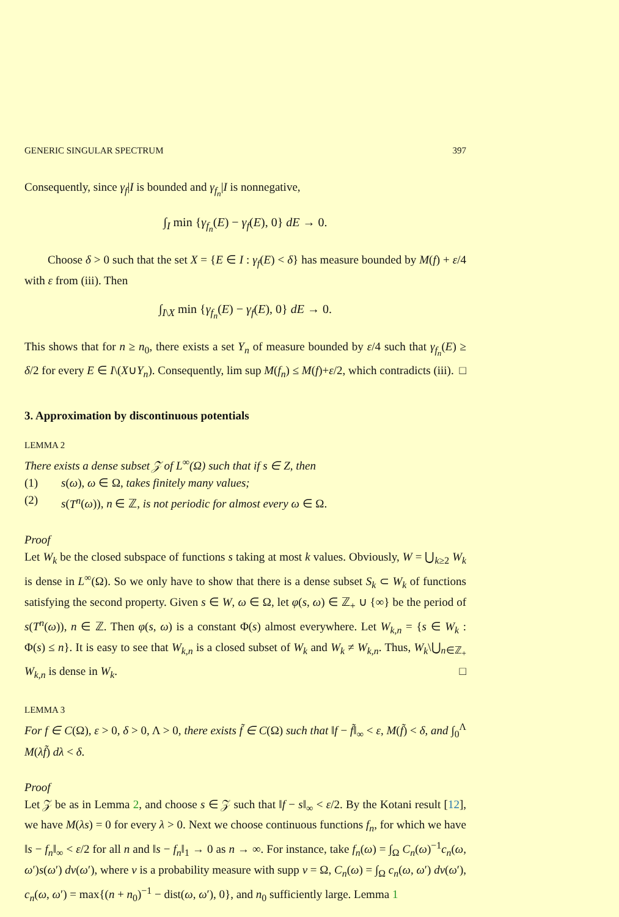GENERIC SINGULAR SPECTRUM 397
Consequently, since γ<sub>f</sub>|I is bounded and γ<sub>f<sub>n</sub></sub>|I is nonnegative,
∫<sub>I</sub> min {γ<sub>f<sub>n</sub></sub>(E) − γ<sub>f</sub>(E), 0} dE → 0.
Choose δ > 0 such that the set X = {E ∈ I : γ<sub>f</sub>(E) < δ} has measure bounded by M(f) + ε/4 with ε from (iii). Then
∫<sub>I\X</sub> min {γ<sub>f<sub>n</sub></sub>(E) − γ<sub>f</sub>(E), 0} dE → 0.
This shows that for n ≥ n<sub>0</sub>, there exists a set Y<sub>n</sub> of measure bounded by ε/4 such that γ<sub>f<sub>n</sub></sub>(E) ≥ δ/2 for every E ∈ I\(X∪Y<sub>n</sub>). Consequently, lim sup M(f<sub>n</sub>) ≤ M(f)+ε/2, which contradicts (iii). □
3. Approximation by discontinuous potentials
LEMMA 2
There exists a dense subset 𝒵 of L<sup>∞</sup>(Ω) such that if s ∈ Z, then
(1) s(ω), ω ∈ Ω, takes finitely many values;
(2) s(T<sup>n</sup>(ω)), n ∈ ℤ, is not periodic for almost every ω ∈ Ω.
Proof
Let W<sub>k</sub> be the closed subspace of functions s taking at most k values. Obviously, W = ⋃<sub>k≥2</sub> W<sub>k</sub> is dense in L<sup>∞</sup>(Ω). So we only have to show that there is a dense subset S<sub>k</sub> ⊂ W<sub>k</sub> of functions satisfying the second property. Given s ∈ W, ω ∈ Ω, let φ(s, ω) ∈ ℤ<sub>+</sub> ∪ {∞} be the period of s(T<sup>n</sup>(ω)), n ∈ ℤ. Then φ(s, ω) is a constant Φ(s) almost everywhere. Let W<sub>k,n</sub> = {s ∈ W<sub>k</sub> : Φ(s) ≤ n}. It is easy to see that W<sub>k,n</sub> is a closed subset of W<sub>k</sub> and W<sub>k</sub> ≠ W<sub>k,n</sub>. Thus, W<sub>k</sub>\⋃<sub>n∈ℤ<sub>+</sub></sub> W<sub>k,n</sub> is dense in W<sub>k</sub>. □
LEMMA 3
For f ∈ C(Ω), ε > 0, δ > 0, Λ > 0, there exists f̃ ∈ C(Ω) such that ‖f − f̃‖<sub>∞</sub> < ε, M(f̃) < δ, and ∫<sub>0</sub><sup>Λ</sup> M(λf̃) dλ < δ.
Proof
Let 𝒵 be as in Lemma 2, and choose s ∈ 𝒵 such that ‖f − s‖<sub>∞</sub> < ε/2. By the Kotani result [12], we have M(λs) = 0 for every λ > 0. Next we choose continuous functions f<sub>n</sub>, for which we have ‖s − f<sub>n</sub>‖<sub>∞</sub> < ε/2 for all n and ‖s − f<sub>n</sub>‖<sub>1</sub> → 0 as n → ∞. For instance, take f<sub>n</sub>(ω) = ∫<sub>Ω</sub> C<sub>n</sub>(ω)<sup>−1</sup>c<sub>n</sub>(ω, ω′)s(ω′) dν(ω′), where ν is a probability measure with supp ν = Ω, C<sub>n</sub>(ω) = ∫<sub>Ω</sub> c<sub>n</sub>(ω, ω′) dν(ω′), c<sub>n</sub>(ω, ω′) = max{(n + n<sub>0</sub>)<sup>−1</sup> − dist(ω, ω′), 0}, and n<sub>0</sub> sufficiently large. Lemma 1